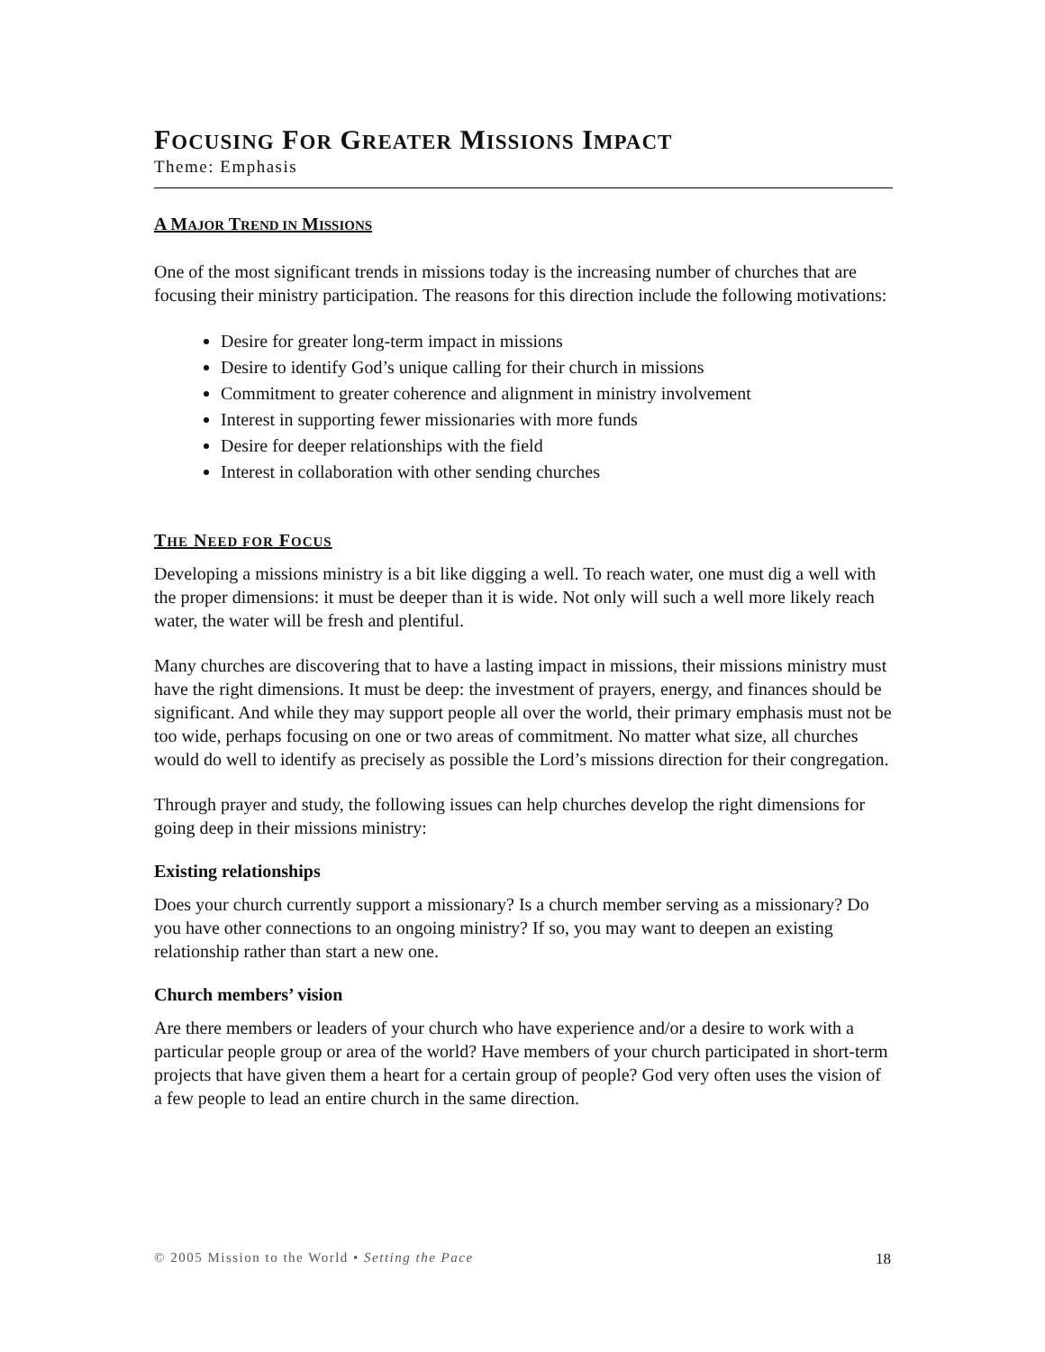FOCUSING FOR GREATER MISSIONS IMPACT
Theme: Emphasis
A MAJOR TREND IN MISSIONS
One of the most significant trends in missions today is the increasing number of churches that are focusing their ministry participation. The reasons for this direction include the following motivations:
Desire for greater long-term impact in missions
Desire to identify God’s unique calling for their church in missions
Commitment to greater coherence and alignment in ministry involvement
Interest in supporting fewer missionaries with more funds
Desire for deeper relationships with the field
Interest in collaboration with other sending churches
THE NEED FOR FOCUS
Developing a missions ministry is a bit like digging a well. To reach water, one must dig a well with the proper dimensions: it must be deeper than it is wide. Not only will such a well more likely reach water, the water will be fresh and plentiful.
Many churches are discovering that to have a lasting impact in missions, their missions ministry must have the right dimensions. It must be deep: the investment of prayers, energy, and finances should be significant. And while they may support people all over the world, their primary emphasis must not be too wide, perhaps focusing on one or two areas of commitment. No matter what size, all churches would do well to identify as precisely as possible the Lord’s missions direction for their congregation.
Through prayer and study, the following issues can help churches develop the right dimensions for going deep in their missions ministry:
Existing relationships
Does your church currently support a missionary? Is a church member serving as a missionary? Do you have other connections to an ongoing ministry? If so, you may want to deepen an existing relationship rather than start a new one.
Church members’ vision
Are there members or leaders of your church who have experience and/or a desire to work with a particular people group or area of the world? Have members of your church participated in short-term projects that have given them a heart for a certain group of people? God very often uses the vision of a few people to lead an entire church in the same direction.
© 2005 Mission to the World • Setting the Pace 18